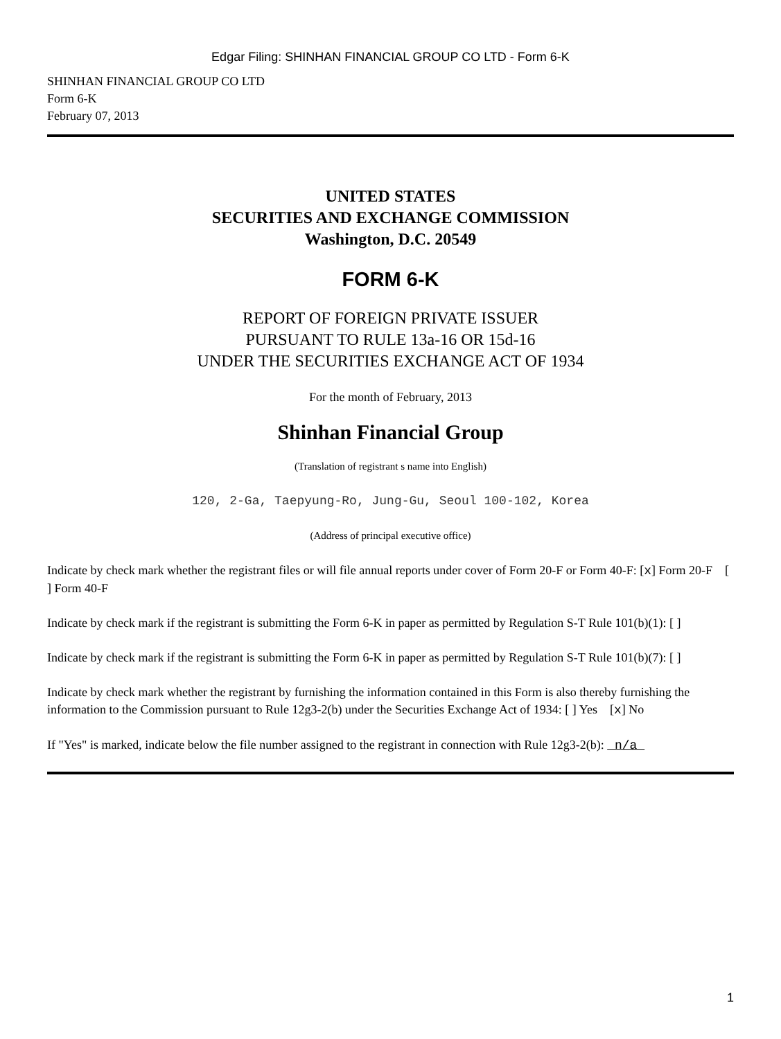Edgar Filing: SHINHAN FINANCIAL GROUP CO LTD - Form 6-K
SHINHAN FINANCIAL GROUP CO LTD
Form 6-K
February 07, 2013
UNITED STATES
SECURITIES AND EXCHANGE COMMISSION
Washington, D.C. 20549
FORM 6-K
REPORT OF FOREIGN PRIVATE ISSUER
PURSUANT TO RULE 13a-16 OR 15d-16
UNDER THE SECURITIES EXCHANGE ACT OF 1934
For the month of February, 2013
Shinhan Financial Group
(Translation of registrant s name into English)
120, 2-Ga, Taepyung-Ro, Jung-Gu, Seoul 100-102, Korea
(Address of principal executive office)
Indicate by check mark whether the registrant files or will file annual reports under cover of Form 20-F or Form 40-F: [x] Form 20-F [ ] Form 40-F
Indicate by check mark if the registrant is submitting the Form 6-K in paper as permitted by Regulation S-T Rule 101(b)(1): [ ]
Indicate by check mark if the registrant is submitting the Form 6-K in paper as permitted by Regulation S-T Rule 101(b)(7): [ ]
Indicate by check mark whether the registrant by furnishing the information contained in this Form is also thereby furnishing the information to the Commission pursuant to Rule 12g3-2(b) under the Securities Exchange Act of 1934: [ ] Yes [x] No
If "Yes" is marked, indicate below the file number assigned to the registrant in connection with Rule 12g3-2(b): n/a
1